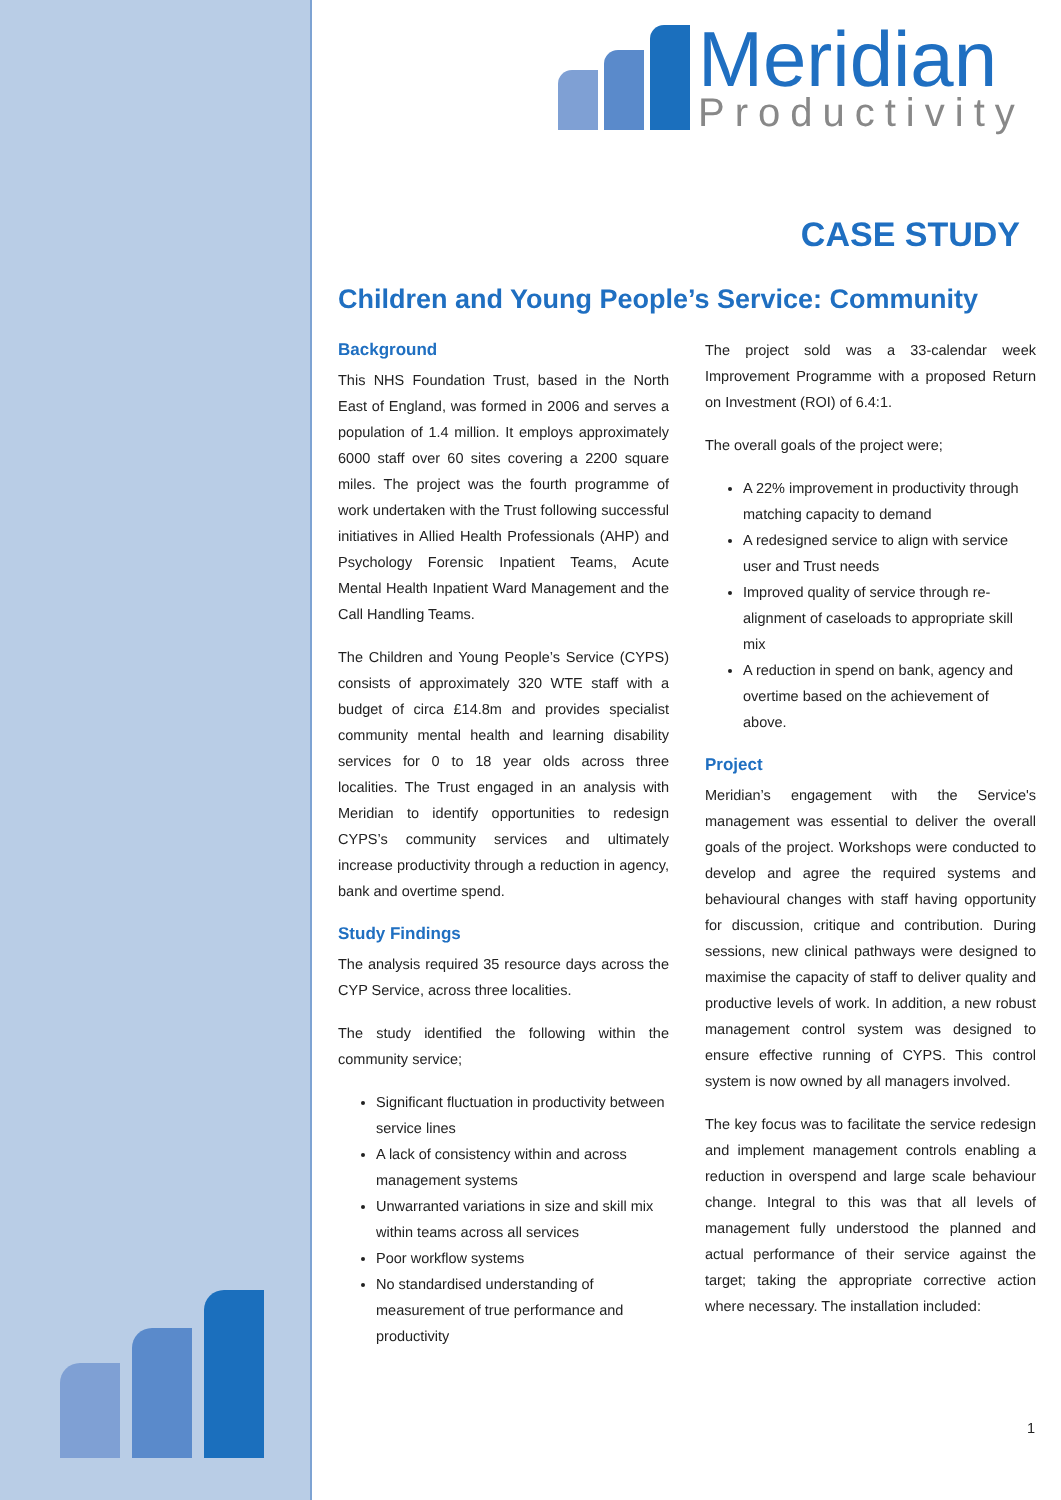Meridian
Productivity
CASE STUDY
Children and Young People’s Service: Community
Background
This NHS Foundation Trust, based in the North East of England, was formed in 2006 and serves a population of 1.4 million. It employs approximately 6000 staff over 60 sites covering a 2200 square miles. The project was the fourth programme of work undertaken with the Trust following successful initiatives in Allied Health Professionals (AHP) and Psychology Forensic Inpatient Teams, Acute Mental Health Inpatient Ward Management and the Call Handling Teams.
The Children and Young People’s Service (CYPS) consists of approximately 320 WTE staff with a budget of circa £14.8m and provides specialist community mental health and learning disability services for 0 to 18 year olds across three localities. The Trust engaged in an analysis with Meridian to identify opportunities to redesign CYPS’s community services and ultimately increase productivity through a reduction in agency, bank and overtime spend.
Study Findings
The analysis required 35 resource days across the CYP Service, across three localities.
The study identified the following within the community service;
Significant fluctuation in productivity between service lines
A lack of consistency within and across management systems
Unwarranted variations in size and skill mix within teams across all services
Poor workflow systems
No standardised understanding of measurement of true performance and productivity
The project sold was a 33-calendar week Improvement Programme with a proposed Return on Investment (ROI) of 6.4:1.
The overall goals of the project were;
A 22% improvement in productivity through matching capacity to demand
A redesigned service to align with service user and Trust needs
Improved quality of service through re-alignment of caseloads to appropriate skill mix
A reduction in spend on bank, agency and overtime based on the achievement of above.
Project
Meridian’s engagement with the Service's management was essential to deliver the overall goals of the project. Workshops were conducted to develop and agree the required systems and behavioural changes with staff having opportunity for discussion, critique and contribution. During sessions, new clinical pathways were designed to maximise the capacity of staff to deliver quality and productive levels of work. In addition, a new robust management control system was designed to ensure effective running of CYPS. This control system is now owned by all managers involved.
The key focus was to facilitate the service redesign and implement management controls enabling a reduction in overspend and large scale behaviour change. Integral to this was that all levels of management fully understood the planned and actual performance of their service against the target; taking the appropriate corrective action where necessary. The installation included:
1